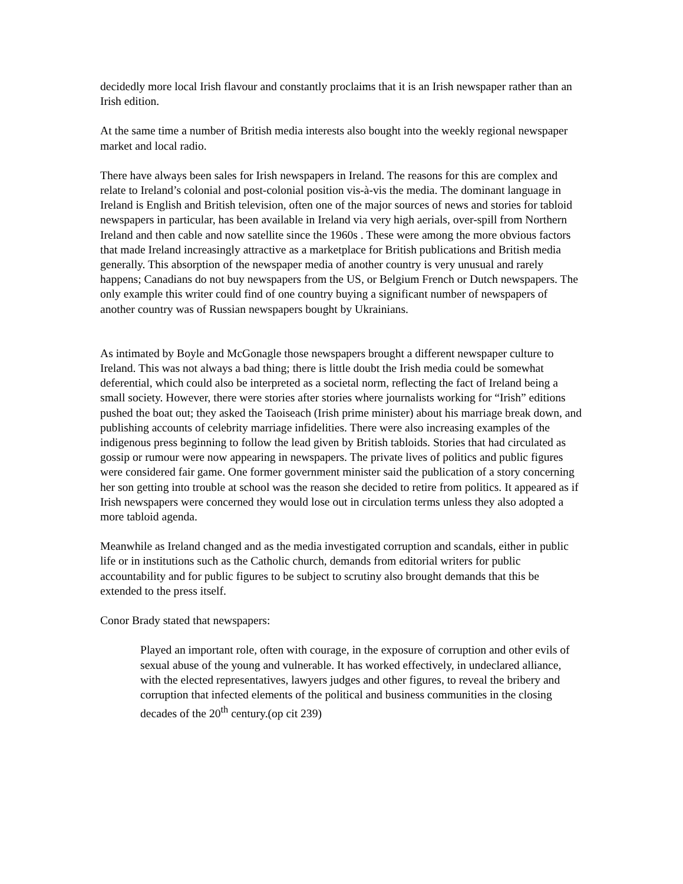decidedly more local Irish flavour and constantly proclaims that it is an Irish newspaper rather than an Irish edition.
At the same time a number of British media interests also bought into the weekly regional newspaper market and local radio.
There have always been sales for Irish newspapers in Ireland. The reasons for this are complex and relate to Ireland’s colonial and post-colonial position vis-à-vis the media. The dominant language in Ireland is English and British television, often one of the major sources of news and stories for tabloid newspapers in particular, has been available in Ireland via very high aerials, over-spill from Northern Ireland and then cable and now satellite since the 1960s . These were among the more obvious factors that made Ireland increasingly attractive as a marketplace for British publications and British media generally. This absorption of the newspaper media of another country is very unusual and rarely happens; Canadians do not buy newspapers from the US, or Belgium French or Dutch newspapers. The only example this writer could find of one country buying a significant number of newspapers of another country was of Russian newspapers bought by Ukrainians.
As intimated by Boyle and McGonagle those newspapers brought a different newspaper culture to Ireland. This was not always a bad thing; there is little doubt the Irish media could be somewhat deferential, which could also be interpreted as a societal norm, reflecting the fact of Ireland being a small society. However, there were stories after stories where journalists working for “Irish” editions pushed the boat out; they asked the Taoiseach (Irish prime minister) about his marriage break down, and publishing accounts of celebrity marriage infidelities. There were also increasing examples of the indigenous press beginning to follow the lead given by British tabloids. Stories that had circulated as gossip or rumour were now appearing in newspapers. The private lives of politics and public figures were considered fair game. One former government minister said the publication of a story concerning her son getting into trouble at school was the reason she decided to retire from politics. It appeared as if Irish newspapers were concerned they would lose out in circulation terms unless they also adopted a more tabloid agenda.
Meanwhile as Ireland changed and as the media investigated corruption and scandals, either in public life or in institutions such as the Catholic church, demands from editorial writers for public accountability and for public figures to be subject to scrutiny also brought demands that this be extended to the press itself.
Conor Brady stated that newspapers:
Played an important role, often with courage, in the exposure of corruption and other evils of sexual abuse of the young and vulnerable. It has worked effectively, in undeclared alliance, with the elected representatives, lawyers judges and other figures, to reveal the bribery and corruption that infected elements of the political and business communities in the closing decades of the 20<sup>th</sup> century.(op cit 239)